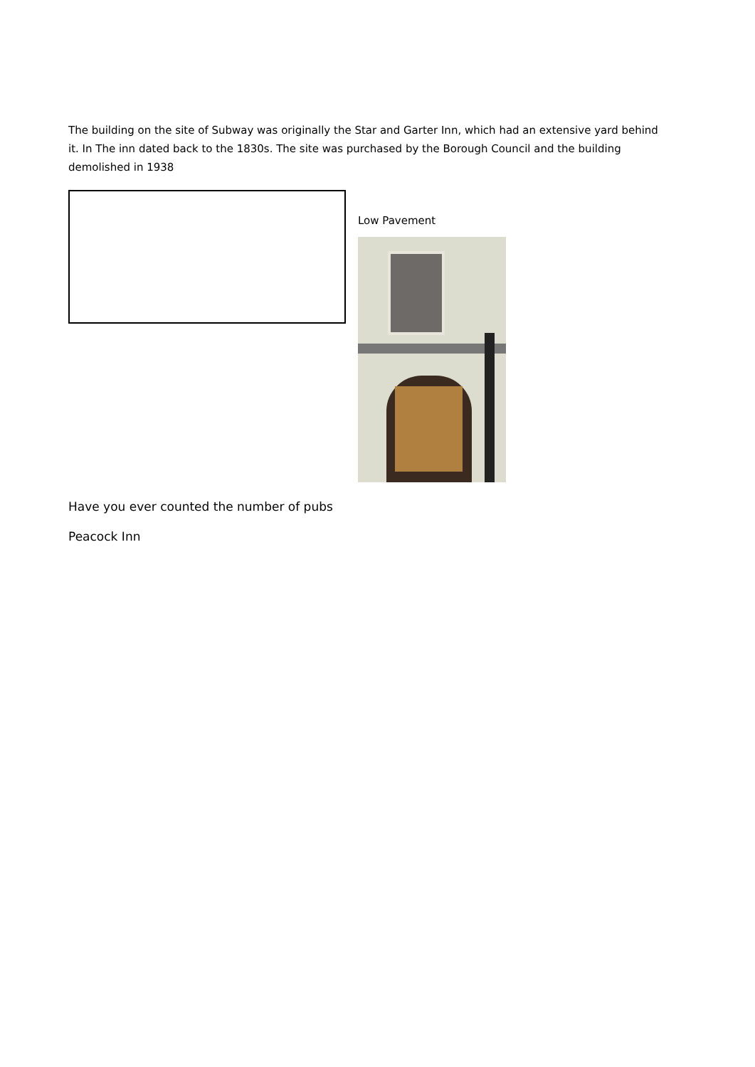The building on the site of Subway was originally the Star and Garter Inn, which had an extensive yard behind it. In The inn dated back to the 1830s. The site was purchased by the Borough Council and the building demolished in 1938
Low Pavement
Have you ever counted the number of pubs
Peacock Inn